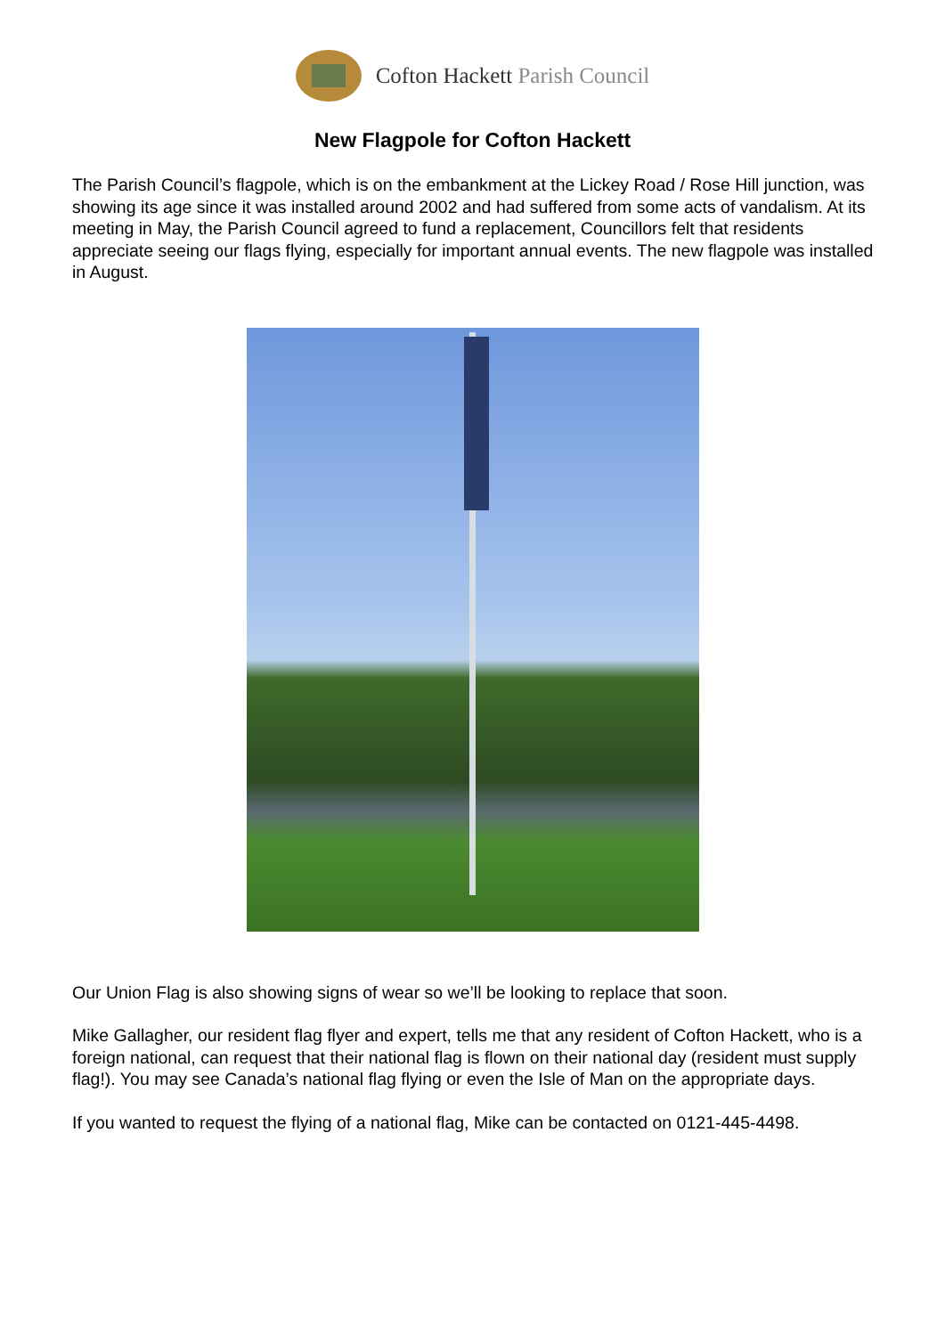Cofton Hackett Parish Council
New Flagpole for Cofton Hackett
The Parish Council’s flagpole, which is on the embankment at the Lickey Road / Rose Hill junction, was showing its age since it was installed around 2002 and had suffered from some acts of vandalism. At its meeting in May, the Parish Council agreed to fund a replacement, Councillors felt that residents appreciate seeing our flags flying, especially for important annual events. The new flagpole was installed in August.
Our Union Flag is also showing signs of wear so we’ll be looking to replace that soon.
Mike Gallagher, our resident flag flyer and expert, tells me that any resident of Cofton Hackett, who is a foreign national, can request that their national flag is flown on their national day (resident must supply flag!). You may see Canada’s national flag flying or even the Isle of Man on the appropriate days.
If you wanted to request the flying of a national flag, Mike can be contacted on 0121-445-4498.